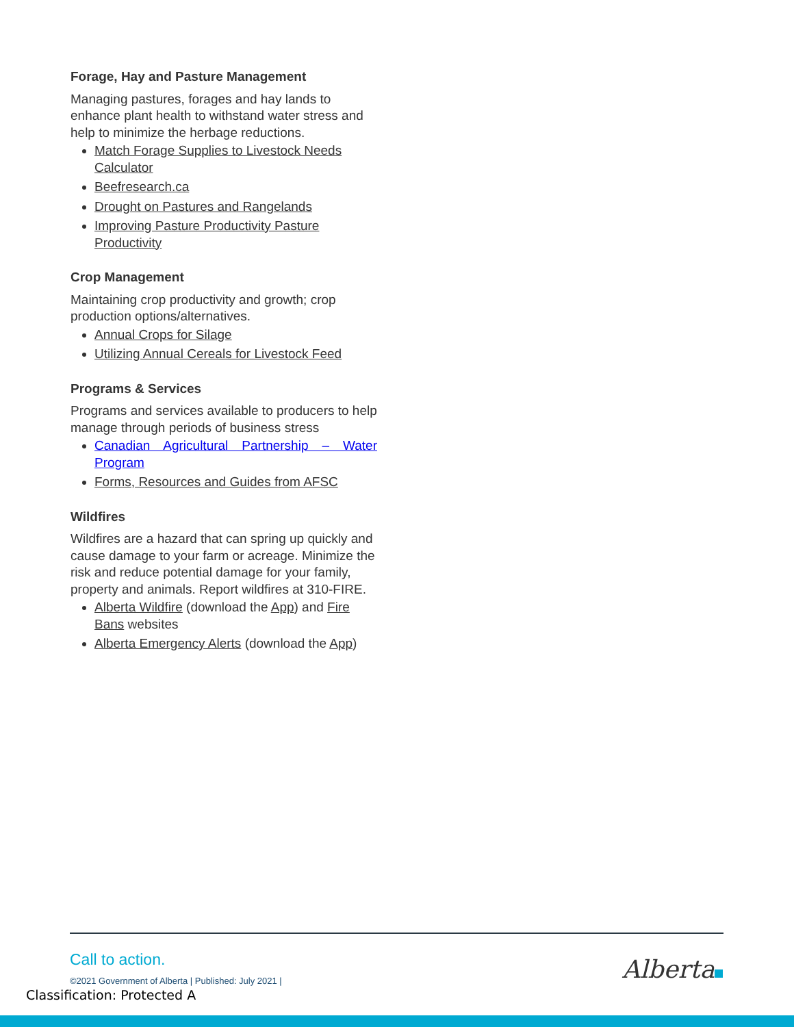Forage, Hay and Pasture Management
Managing pastures, forages and hay lands to enhance plant health to withstand water stress and help to minimize the herbage reductions.
Match Forage Supplies to Livestock Needs Calculator
Beefresearch.ca
Drought on Pastures and Rangelands
Improving Pasture Productivity Pasture Productivity
Crop Management
Maintaining crop productivity and growth; crop production options/alternatives.
Annual Crops for Silage
Utilizing Annual Cereals for Livestock Feed
Programs & Services
Programs and services available to producers to help manage through periods of business stress
Canadian Agricultural Partnership – Water Program
Forms, Resources and Guides from AFSC
Wildfires
Wildfires are a hazard that can spring up quickly and cause damage to your farm or acreage. Minimize the risk and reduce potential damage for your family, property and animals. Report wildfires at 310-FIRE.
Alberta Wildfire (download the App) and Fire Bans websites
Alberta Emergency Alerts (download the App)
Call to action.
©2021 Government of Alberta | Published: July 2021 |
Alberta
Classification: Protected A